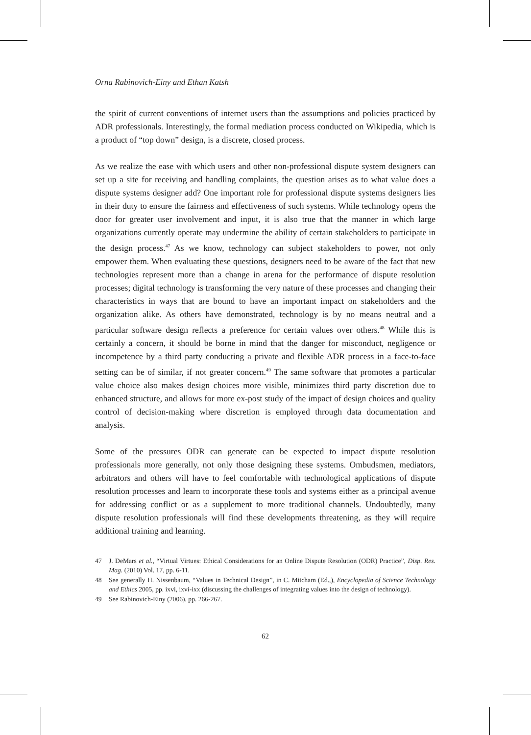Orna Rabinovich-Einy and Ethan Katsh
the spirit of current conventions of internet users than the assumptions and policies practiced by ADR professionals. Interestingly, the formal mediation process conducted on Wikipedia, which is a product of “top down” design, is a discrete, closed process.
As we realize the ease with which users and other non-professional dispute system designers can set up a site for receiving and handling complaints, the question arises as to what value does a dispute systems designer add? One important role for professional dispute systems designers lies in their duty to ensure the fairness and effectiveness of such systems. While technology opens the door for greater user involvement and input, it is also true that the manner in which large organizations currently operate may undermine the ability of certain stakeholders to participate in the design process.<sup>47</sup> As we know, technology can subject stakeholders to power, not only empower them. When evaluating these questions, designers need to be aware of the fact that new technologies represent more than a change in arena for the performance of dispute resolution processes; digital technology is transforming the very nature of these processes and changing their characteristics in ways that are bound to have an important impact on stakeholders and the organization alike. As others have demonstrated, technology is by no means neutral and a particular software design reflects a preference for certain values over others.<sup>48</sup> While this is certainly a concern, it should be borne in mind that the danger for misconduct, negligence or incompetence by a third party conducting a private and flexible ADR process in a face-to-face setting can be of similar, if not greater concern.<sup>49</sup> The same software that promotes a particular value choice also makes design choices more visible, minimizes third party discretion due to enhanced structure, and allows for more ex-post study of the impact of design choices and quality control of decision-making where discretion is employed through data documentation and analysis.
Some of the pressures ODR can generate can be expected to impact dispute resolution professionals more generally, not only those designing these systems. Ombudsmen, mediators, arbitrators and others will have to feel comfortable with technological applications of dispute resolution processes and learn to incorporate these tools and systems either as a principal avenue for addressing conflict or as a supplement to more traditional channels. Undoubtedly, many dispute resolution professionals will find these developments threatening, as they will require additional training and learning.
47 J. DeMars et al., “Virtual Virtues: Ethical Considerations for an Online Dispute Resolution (ODR) Practice”, Disp. Res. Mag. (2010) Vol. 17, pp. 6-11.
48 See generally H. Nissenbaum, “Values in Technical Design”, in C. Mitcham (Ed.,), Encyclopedia of Science Technology and Ethics 2005, pp. ixvi, ixvi-ixx (discussing the challenges of integrating values into the design of technology).
49 See Rabinovich-Einy (2006), pp. 266-267.
62